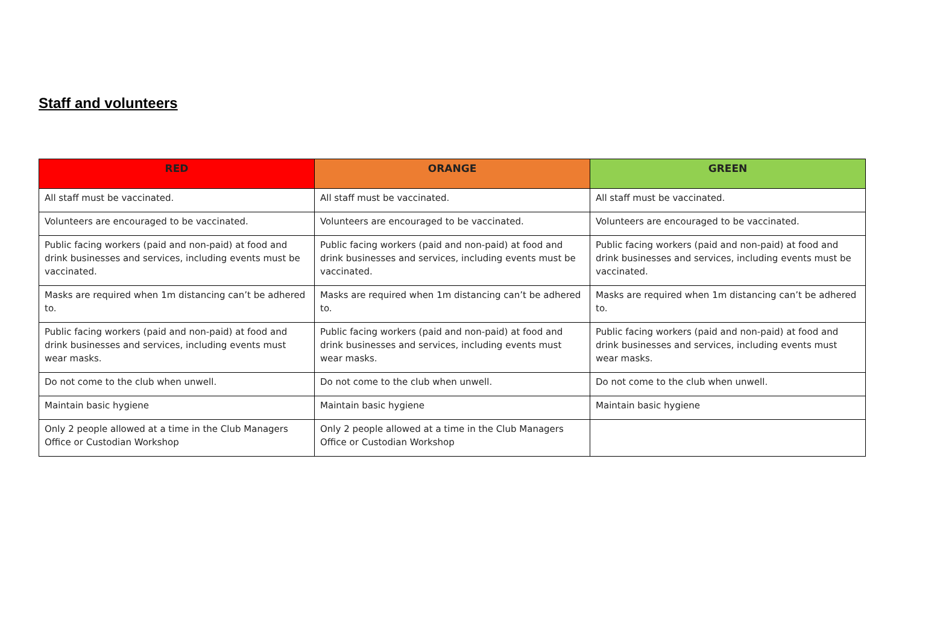Staff and volunteers
| RED | ORANGE | GREEN |
| --- | --- | --- |
| All staff must be vaccinated. | All staff must be vaccinated. | All staff must be vaccinated. |
| Volunteers are encouraged to be vaccinated. | Volunteers are encouraged to be vaccinated. | Volunteers are encouraged to be vaccinated. |
| Public facing workers (paid and non-paid) at food and drink businesses and services, including events must be vaccinated. | Public facing workers (paid and non-paid) at food and drink businesses and services, including events must be vaccinated. | Public facing workers (paid and non-paid) at food and drink businesses and services, including events must be vaccinated. |
| Masks are required when 1m distancing can’t be adhered to. | Masks are required when 1m distancing can’t be adhered to. | Masks are required when 1m distancing can’t be adhered to. |
| Public facing workers (paid and non-paid) at food and drink businesses and services, including events must wear masks. | Public facing workers (paid and non-paid) at food and drink businesses and services, including events must wear masks. | Public facing workers (paid and non-paid) at food and drink businesses and services, including events must wear masks. |
| Do not come to the club when unwell. | Do not come to the club when unwell. | Do not come to the club when unwell. |
| Maintain basic hygiene | Maintain basic hygiene | Maintain basic hygiene |
| Only 2 people allowed at a time in the Club Managers Office or Custodian Workshop | Only 2 people allowed at a time in the Club Managers Office or Custodian Workshop | |